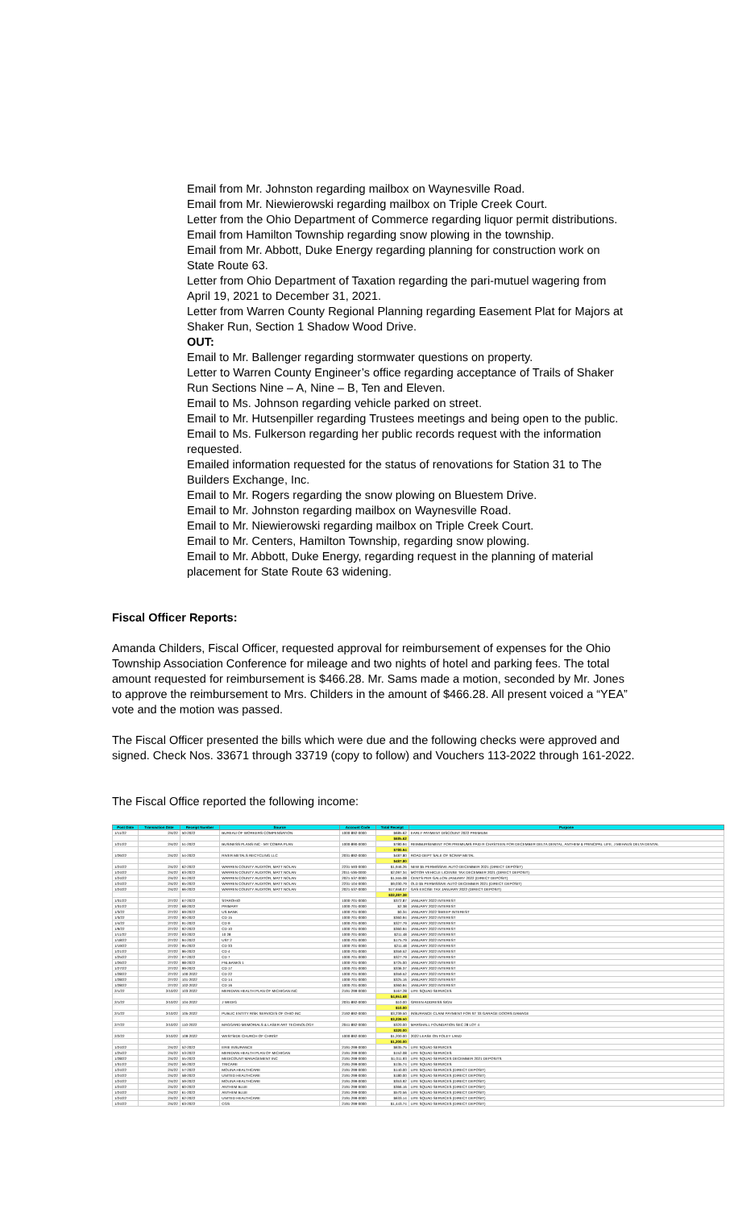Email from Mr. Johnston regarding mailbox on Waynesville Road.
Email from Mr. Niewierowski regarding mailbox on Triple Creek Court.
Letter from the Ohio Department of Commerce regarding liquor permit distributions.
Email from Hamilton Township regarding snow plowing in the township.
Email from Mr. Abbott, Duke Energy regarding planning for construction work on State Route 63.
Letter from Ohio Department of Taxation regarding the pari-mutuel wagering from April 19, 2021 to December 31, 2021.
Letter from Warren County Regional Planning regarding Easement Plat for Majors at Shaker Run, Section 1 Shadow Wood Drive.
OUT:
Email to Mr. Ballenger regarding stormwater questions on property.
Letter to Warren County Engineer’s office regarding acceptance of Trails of Shaker Run Sections Nine – A, Nine – B, Ten and Eleven.
Email to Ms. Johnson regarding vehicle parked on street.
Email to Mr. Hutsenpiller regarding Trustees meetings and being open to the public.
Email to Ms. Fulkerson regarding her public records request with the information requested.
Emailed information requested for the status of renovations for Station 31 to The Builders Exchange, Inc.
Email to Mr. Rogers regarding the snow plowing on Bluestem Drive.
Email to Mr. Johnston regarding mailbox on Waynesville Road.
Email to Mr. Niewierowski regarding mailbox on Triple Creek Court.
Email to Mr. Centers, Hamilton Township, regarding snow plowing.
Email to Mr. Abbott, Duke Energy, regarding request in the planning of material placement for State Route 63 widening.
Fiscal Officer Reports:
Amanda Childers, Fiscal Officer, requested approval for reimbursement of expenses for the Ohio Township Association Conference for mileage and two nights of hotel and parking fees. The total amount requested for reimbursement is $466.28. Mr. Sams made a motion, seconded by Mr. Jones to approve the reimbursement to Mrs. Childers in the amount of $466.28. All present voiced a “YEA” vote and the motion was passed.
The Fiscal Officer presented the bills which were due and the following checks were approved and signed. Check Nos. 33671 through 33719 (copy to follow) and Vouchers 113-2022 through 161-2022.
The Fiscal Office reported the following income:
| Post Date | Transaction Date | Receipt Number | Source | Account Code | Total Receipt | Purpose |
| --- | --- | --- | --- | --- | --- | --- |
| 1/11/22 | 2/4/22 | 50-2022 | BUREAU OF WORKERS COMPENSATION | 1000-892-0000 | $685.62 | EARLY PAYMENT DISCOUNT 2022 PREMIUM |
| | | | | | $685.62 | |
| 1/21/22 | 2/4/22 | 51-2022 | BUSINESS PLANS INC - MY COBRA PLAN | 1000-890-0000 | $780.94 | REIMBURSEMENT FOR PREMIUMS PAID R CHASTEEN FOR DECEMBER DELTA DENTAL, ANTHEM & PRINCIPAL LIFE, J MEHAUS DELTA DENTAL |
| | | | | | $780.94 | |
| 1/26/22 | 2/4/22 | 54-2022 | RIVER METALS RECYCLING LLC | 2031-892-0000 | $487.80 | ROAD DEPT SALE OF SCRAP METAL |
| | | | | | $487.80 | |
| 1/24/22 | 2/4/22 | 62-2022 | WARREN COUNTY AUDITOR, MATT NOLAN | 2231-593-0000 | $1,946.26 | NEW $5 PERMISSIVE AUTO DECEMBER 2021 (DIRECT DEPOSIT) |
| 1/24/22 | 2/4/22 | 63-2022 | WARREN COUNTY AUDITOR, MATT NOLAN | 2011-536-0000 | $2,097.34 | MOTOR VEHICLE LICENSE TAX DECEMBER 2021 (DIRECT DEPOSIT) |
| 1/24/22 | 2/4/22 | 64-2022 | WARREN COUNTY AUDITOR, MATT NOLAN | 2021-537-0000 | $1,555.08 | CENTS PER GALLON JANUARY 2022 (DIRECT DEPOSIT) |
| 1/24/22 | 2/4/22 | 65-2022 | WARREN COUNTY AUDITOR, MATT NOLAN | 2231-104-0000 | $9,030.79 | OLD $5 PERMISSIVE AUTO DECEMBER 2021 (DIRECT DEPOSIT) |
| 1/24/22 | 2/4/22 | 66-2022 | WARREN COUNTY AUDITOR, MATT NOLAN | 2021-537-0000 | $17,658.07 | GAS EXCISE TAX JANUARY 2022 (DIRECT DEPOSIT) |
| | | | | | $32,287.38 | |
| 1/31/22 | 2/7/22 | 67-2022 | STAROHIO | 1000-701-0000 | $372.87 | JANUARY 2022 INTEREST |
| 1/31/22 | 2/7/22 | 68-2022 | PRIMARY | 1000-701-0000 | $2.38 | JANUARY 2022 INTEREST |
| 1/3/22 | 2/7/22 | 69-2022 | US BANK | 1000-701-0000 | $0.34 | JANUARY 2022 SWEEP INTEREST |
| 1/3/22 | 2/7/22 | 90-2022 | CD 15 | 1000-701-0000 | $360.94 | JANUARY 2022 INTEREST |
| 1/4/22 | 2/7/22 | 91-2022 | CD 9 | 1000-701-0000 | $327.79 | JANUARY 2022 INTEREST |
| 1/9/22 | 2/7/22 | 92-2022 | CD 10 | 1000-701-0000 | $360.94 | JANUARY 2022 INTEREST |
| 1/11/22 | 2/7/22 | 93-2022 | 10 28 | 1000-701-0000 | $211.48 | JANUARY 2022 INTEREST |
| 1/18/22 | 2/7/22 | 94-2022 | UST 2 | 1000-701-0000 | $175.79 | JANUARY 2022 INTEREST |
| 1/19/22 | 2/7/22 | 95-2022 | CD 33 | 1000-701-0000 | $211.48 | JANUARY 2022 INTEREST |
| 1/21/22 | 2/7/22 | 96-2022 | CD 4 | 1000-701-0000 | $359.52 | JANUARY 2022 INTEREST |
| 1/25/22 | 2/7/22 | 97-2022 | CD 7 | 1000-701-0000 | $327.79 | JANUARY 2022 INTEREST |
| 1/26/22 | 2/7/22 | 98-2022 | FNLBANKS 1 | 1000-701-0000 | $725.00 | JANUARY 2022 INTEREST |
| 1/27/22 | 2/7/22 | 99-2022 | CD 17 | 1000-701-0000 | $336.37 | JANUARY 2022 INTEREST |
| 1/28/22 | 2/7/22 | 100-2022 | CD 22 | 1000-701-0000 | $359.52 | JANUARY 2022 INTEREST |
| 1/28/22 | 2/7/22 | 101-2022 | CD 14 | 1000-701-0000 | $325.16 | JANUARY 2022 INTEREST |
| 1/28/22 | 2/7/22 | 102-2022 | CD 16 | 1000-701-0000 | $360.94 | JANUARY 2022 INTEREST |
| 2/1/22 | 2/10/22 | 103-2022 | MERIDIAN HEALTH PLAN OF MICHIGAN INC | 2191-299-0000 | $167.28 | LIFE SQUAD SERVICES |
| | | | | | $4,951.68 | |
| 2/1/22 | 2/10/22 | 104-2022 | J WEDIG | 2031-892-0000 | $10.00 | GREEN ADDRESS SIGN |
| | | | | | $10.00 | |
| 2/1/22 | 2/10/22 | 105-2022 | PUBLIC ENTITY RISK SERVICES OF OHIO INC | 2192-892-0000 | $3,239.50 | INSURANCE CLAIM PAYMENT FOR ST 33 GARAGE DOORS DAMAGE |
| | | | | | $3,239.50 | |
| 2/7/22 | 2/10/22 | 110-2022 | MAGGARD MEMORIALS & LASER ART TECHNOLOGY | 2041-892-0000 | $320.00 | MARSHALL FOUNDATION SEC 28 LOT 4 |
| | | | | | $320.00 | |
| 2/2/22 | 2/10/22 | 109-2022 | WESTSIDE CHURCH OF CHRIST | 1000-892-0000 | $1,200.00 | 2022 LEASE ON FOLEY LAND |
| | | | | | $1,200.00 | |
| 1/24/22 | 2/4/22 | 52-2022 | ERIE INSURANCE | 2191-299-0000 | $635.75 | LIFE SQUAD SERVICES |
| 1/25/22 | 2/4/22 | 53-2022 | MERIDIAN HEALTH PLAN OF MICHIGAN | 2191-299-0000 | $152.08 | LIFE SQUAD SERVICES |
| 1/28/22 | 2/4/22 | 55-2022 | MEDICOUNT MANAGEMENT INC | 2191-299-0000 | $1,011.93 | LIFE SQUAD SERVICES DECEMBER 2021 DEPOSITS |
| 1/31/22 | 2/4/22 | 56-2022 | TRICARE | 2191-299-0000 | $135.74 | LIFE SQUAD SERVICES |
| 1/24/22 | 2/4/22 | 57-2022 | MOLINA HEALTHCARE | 2191-299-0000 | $140.00 | LIFE SQUAD SERVICES (DIRECT DEPOSIT) |
| 1/24/22 | 2/4/22 | 58-2022 | UNITED HEALTHCARE | 2191-299-0000 | $180.00 | LIFE SQUAD SERVICES (DIRECT DEPOSIT) |
| 1/24/22 | 2/4/22 | 59-2022 | MOLINA HEALTHCARE | 2191-299-0000 | $353.92 | LIFE SQUAD SERVICES (DIRECT DEPOSIT) |
| 1/24/22 | 2/4/22 | 60-2022 | ANTHEM BLUE | 2191-299-0000 | $366.16 | LIFE SQUAD SERVICES (DIRECT DEPOSIT) |
| 1/24/22 | 2/4/22 | 61-2022 | ANTHEM BLUE | 2191-299-0000 | $570.56 | LIFE SQUAD SERVICES (DIRECT DEPOSIT) |
| 1/24/22 | 2/4/22 | 62-2022 | UNITED HEALTHCARE | 2191-299-0000 | $633.14 | LIFE SQUAD SERVICES (DIRECT DEPOSIT) |
| 1/24/22 | 2/4/22 | 63-2022 | CGS | 2191-299-0000 | $1,443.74 | LIFE SQUAD SERVICES (DIRECT DEPOSIT) |